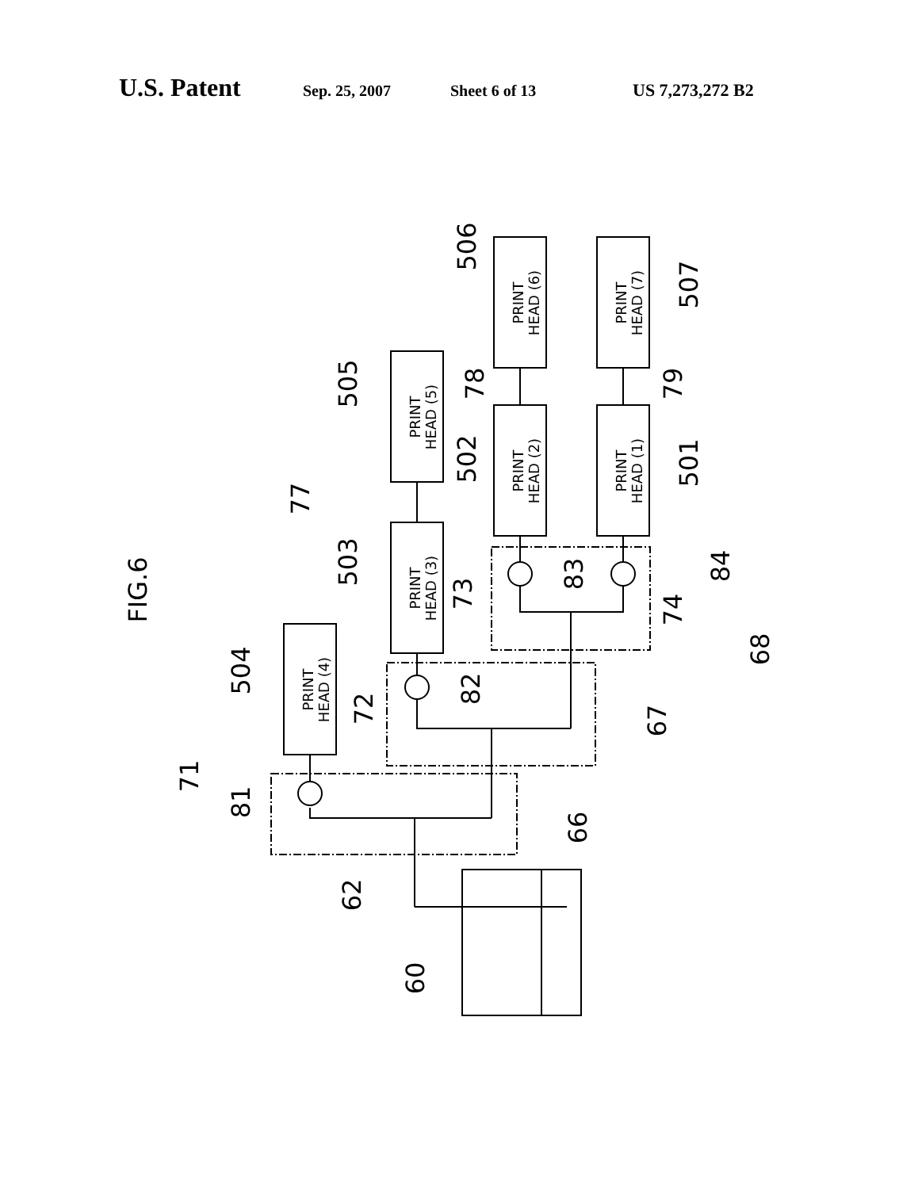U.S. Patent Sep. 25, 2007 Sheet 6 of 13 US 7,273,272 B2
PRINT
HEAD (6)
PRINT
HEAD (7)
PRINT
HEAD (5)
PRINT
HEAD (2)
PRINT
HEAD (1)
PRINT
HEAD (3)
PRINT
HEAD (4)
FIG.6
506
507
505
78
79
502
501
77
503
83
84
73
74
68
504
82
72
67
71
81
66
62
60